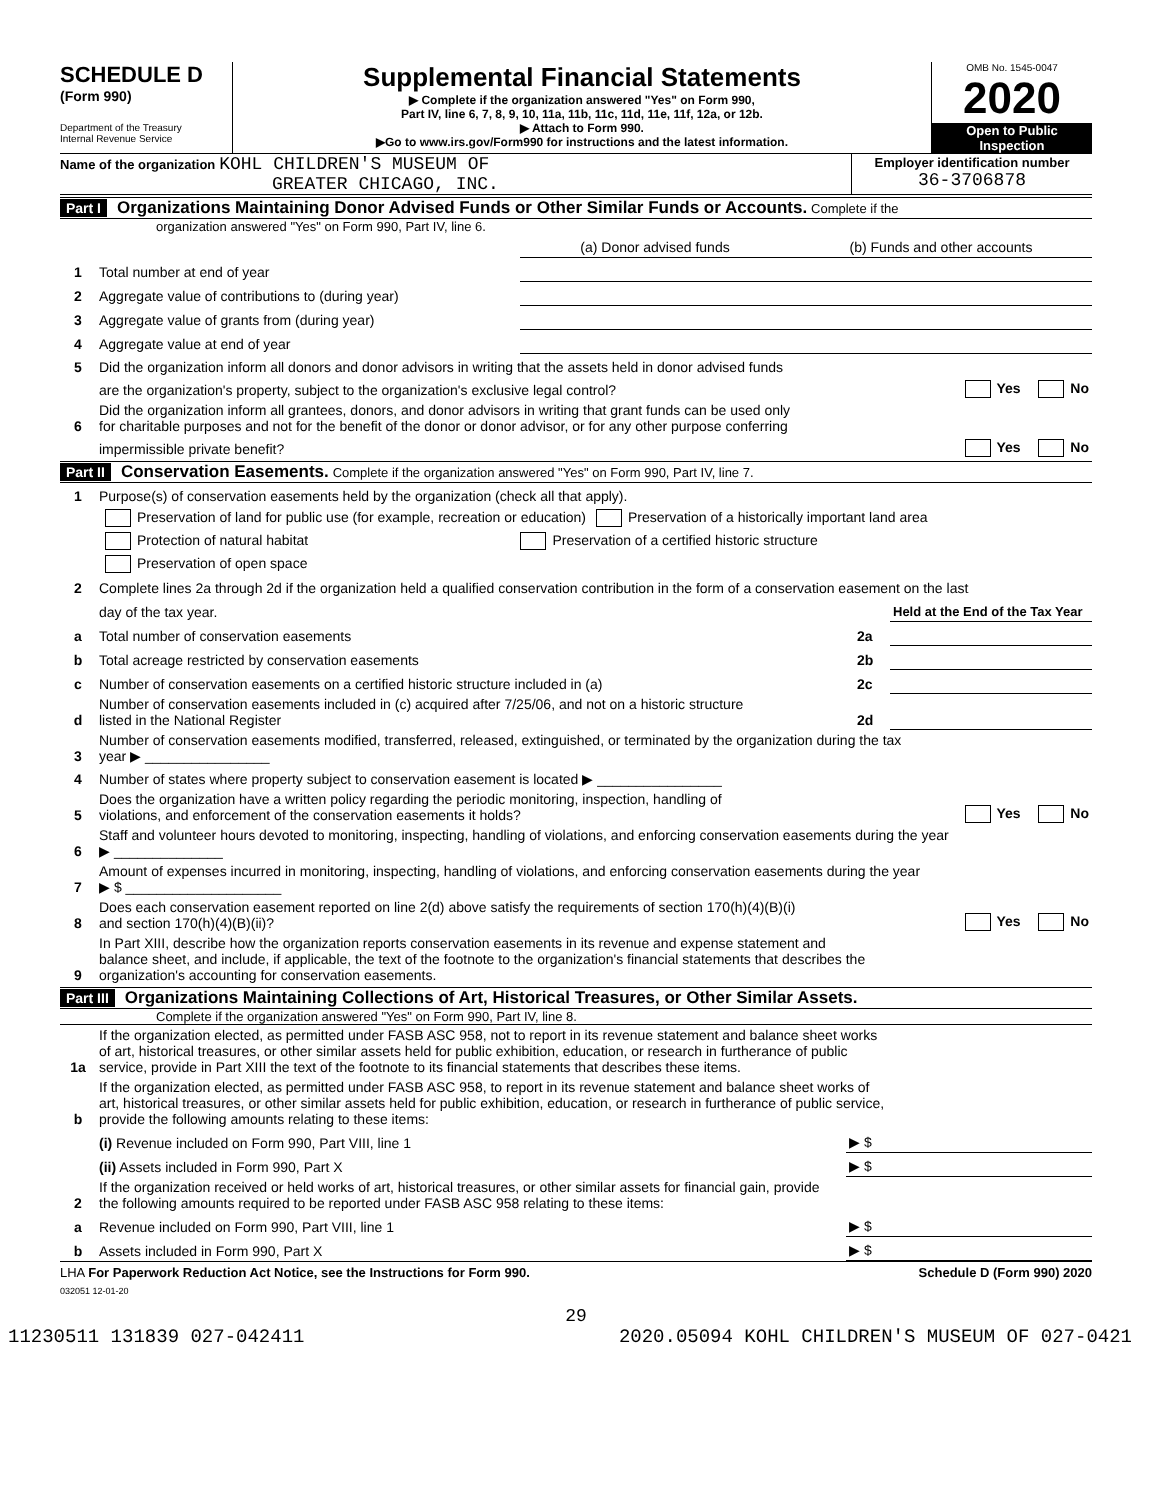SCHEDULE D
(Form 990)
Department of the Treasury
Internal Revenue Service
Supplemental Financial Statements
▶ Complete if the organization answered "Yes" on Form 990,
Part IV, line 6, 7, 8, 9, 10, 11a, 11b, 11c, 11d, 11e, 11f, 12a, or 12b.
▶ Attach to Form 990.
▶Go to www.irs.gov/Form990 for instructions and the latest information.
OMB No. 1545-0047
2020
Open to Public
Inspection
Name of the organization KOHL CHILDREN'S MUSEUM OF
GREATER CHICAGO, INC.
Employer identification number
36-3706878
Part I Organizations Maintaining Donor Advised Funds or Other Similar Funds or Accounts. Complete if the
organization answered "Yes" on Form 990, Part IV, line 6.
| | | (a) Donor advised funds | (b) Funds and other accounts |
| 1 | Total number at end of year | | |
| 2 | Aggregate value of contributions to (during year) | | |
| 3 | Aggregate value of grants from (during year) | | |
| 4 | Aggregate value at end of year | | |
| 5 | Did the organization inform all donors and donor advisors in writing that the assets held in donor advised funds | | |
| | are the organization's property, subject to the organization's exclusive legal control? | | Yes No |
| 6 | Did the organization inform all grantees, donors, and donor advisors in writing that grant funds can be used only for charitable purposes and not for the benefit of the donor or donor advisor, or for any other purpose conferring | | |
| | impermissible private benefit? | | Yes No |
Part II Conservation Easements. Complete if the organization answered "Yes" on Form 990, Part IV, line 7.
| 1 | Purpose(s) of conservation easements held by the organization (check all that apply). | | |
| | Preservation of land for public use (for example, recreation or education) Preservation of a historically important land area | | |
| | Protection of natural habitat Preservation of a certified historic structure | | |
| | Preservation of open space | | |
| 2 | Complete lines 2a through 2d if the organization held a qualified conservation contribution in the form of a conservation easement on the last | | |
| | day of the tax year. | | Held at the End of the Tax Year |
| a | Total number of conservation easements | 2a | |
| b | Total acreage restricted by conservation easements | 2b | |
| c | Number of conservation easements on a certified historic structure included in (a) | 2c | |
| d | Number of conservation easements included in (c) acquired after 7/25/06, and not on a historic structure listed in the National Register | 2d | |
| 3 | Number of conservation easements modified, transferred, released, extinguished, or terminated by the organization during the tax year ▶ ________________ | | |
| 4 | Number of states where property subject to conservation easement is located ▶ ________________ | | |
| 5 | Does the organization have a written policy regarding the periodic monitoring, inspection, handling of violations, and enforcement of the conservation easements it holds? | | Yes No |
| 6 | Staff and volunteer hours devoted to monitoring, inspecting, handling of violations, and enforcing conservation easements during the year ▶ ______________ | | |
| 7 | Amount of expenses incurred in monitoring, inspecting, handling of violations, and enforcing conservation easements during the year ▶ $ ____________________ | | |
| 8 | Does each conservation easement reported on line 2(d) above satisfy the requirements of section 170(h)(4)(B)(i) and section 170(h)(4)(B)(ii)? | | Yes No |
| 9 | In Part XIII, describe how the organization reports conservation easements in its revenue and expense statement and balance sheet, and include, if applicable, the text of the footnote to the organization's financial statements that describes the organization's accounting for conservation easements. | | |
Part III Organizations Maintaining Collections of Art, Historical Treasures, or Other Similar Assets.
Complete if the organization answered "Yes" on Form 990, Part IV, line 8.
| 1a | If the organization elected, as permitted under FASB ASC 958, not to report in its revenue statement and balance sheet works of art, historical treasures, or other similar assets held for public exhibition, education, or research in furtherance of public service, provide in Part XIII the text of the footnote to its financial statements that describes these items. | |
| b | If the organization elected, as permitted under FASB ASC 958, to report in its revenue statement and balance sheet works of art, historical treasures, or other similar assets held for public exhibition, education, or research in furtherance of public service, provide the following amounts relating to these items: | |
| | (i) Revenue included on Form 990, Part VIII, line 1 | ▶ $ |
| | (ii) Assets included in Form 990, Part X | ▶ $ |
| 2 | If the organization received or held works of art, historical treasures, or other similar assets for financial gain, provide the following amounts required to be reported under FASB ASC 958 relating to these items: | |
| a | Revenue included on Form 990, Part VIII, line 1 | ▶ $ |
| b | Assets included in Form 990, Part X | ▶ $ |
LHA For Paperwork Reduction Act Notice, see the Instructions for Form 990. Schedule D (Form 990) 2020
032051 12-01-20
29
11230511 131839 027-042411 2020.05094 KOHL CHILDREN'S MUSEUM OF 027-0421